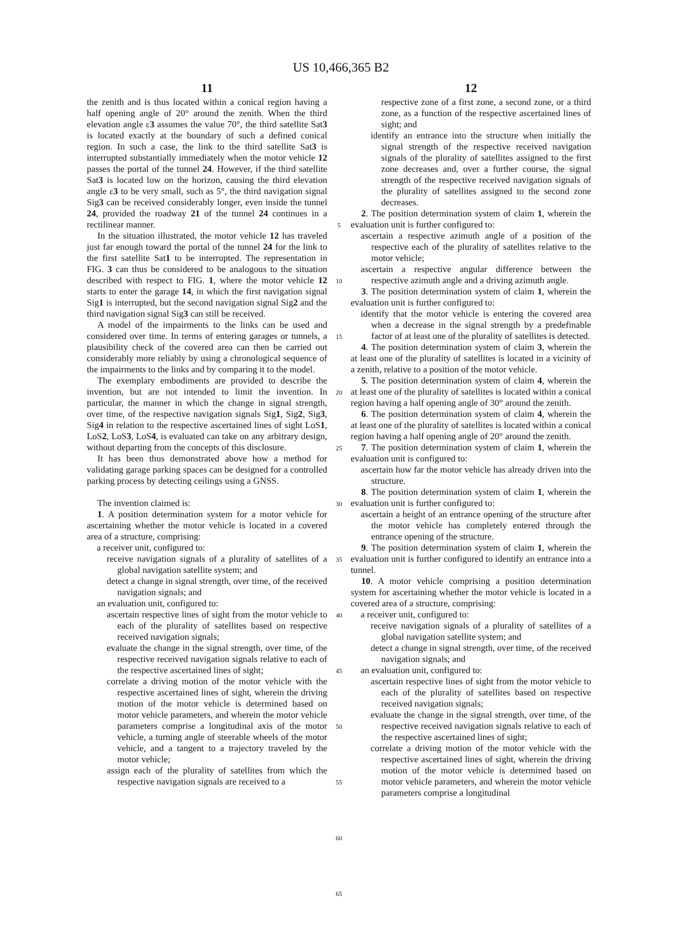US 10,466,365 B2
11
the zenith and is thus located within a conical region having a half opening angle of 20° around the zenith. When the third elevation angle ε3 assumes the value 70°, the third satellite Sat3 is located exactly at the boundary of such a defined conical region. In such a case, the link to the third satellite Sat3 is interrupted substantially immediately when the motor vehicle 12 passes the portal of the tunnel 24. However, if the third satellite Sat3 is located low on the horizon, causing the third elevation angle ε3 to be very small, such as 5°, the third navigation signal Sig3 can be received considerably longer, even inside the tunnel 24, provided the roadway 21 of the tunnel 24 continues in a rectilinear manner.
In the situation illustrated, the motor vehicle 12 has traveled just far enough toward the portal of the tunnel 24 for the link to the first satellite Sat1 to be interrupted. The representation in FIG. 3 can thus be considered to be analogous to the situation described with respect to FIG. 1, where the motor vehicle 12 starts to enter the garage 14, in which the first navigation signal Sig1 is interrupted, but the second navigation signal Sig2 and the third navigation signal Sig3 can still be received.
A model of the impairments to the links can be used and considered over time. In terms of entering garages or tunnels, a plausibility check of the covered area can then be carried out considerably more reliably by using a chronological sequence of the impairments to the links and by comparing it to the model.
The exemplary embodiments are provided to describe the invention, but are not intended to limit the invention. In particular, the manner in which the change in signal strength, over time, of the respective navigation signals Sig1, Sig2, Sig3, Sig4 in relation to the respective ascertained lines of sight LoS1, LoS2, LoS3, LoS4, is evaluated can take on any arbitrary design, without departing from the concepts of this disclosure.
It has been thus demonstrated above how a method for validating garage parking spaces can be designed for a controlled parking process by detecting ceilings using a GNSS.
The invention claimed is:
1. A position determination system for a motor vehicle for ascertaining whether the motor vehicle is located in a covered area of a structure, comprising:
a receiver unit, configured to:
receive navigation signals of a plurality of satellites of a global navigation satellite system; and
detect a change in signal strength, over time, of the received navigation signals; and
an evaluation unit, configured to:
ascertain respective lines of sight from the motor vehicle to each of the plurality of satellites based on respective received navigation signals;
evaluate the change in the signal strength, over time, of the respective received navigation signals relative to each of the respective ascertained lines of sight;
correlate a driving motion of the motor vehicle with the respective ascertained lines of sight, wherein the driving motion of the motor vehicle is determined based on motor vehicle parameters, and wherein the motor vehicle parameters comprise a longitudinal axis of the motor vehicle, a turning angle of steerable wheels of the motor vehicle, and a tangent to a trajectory traveled by the motor vehicle;
assign each of the plurality of satellites from which the respective navigation signals are received to a
5
10
15
20
25
30
35
40
45
50
55
60
65
12
respective zone of a first zone, a second zone, or a third zone, as a function of the respective ascertained lines of sight; and
identify an entrance into the structure when initially the signal strength of the respective received navigation signals of the plurality of satellites assigned to the first zone decreases and, over a further course, the signal strength of the respective received navigation signals of the plurality of satellites assigned to the second zone decreases.
2. The position determination system of claim 1, wherein the evaluation unit is further configured to:
ascertain a respective azimuth angle of a position of the respective each of the plurality of satellites relative to the motor vehicle;
ascertain a respective angular difference between the respective azimuth angle and a driving azimuth angle.
3. The position determination system of claim 1, wherein the evaluation unit is further configured to:
identify that the motor vehicle is entering the covered area when a decrease in the signal strength by a predefinable factor of at least one of the plurality of satellites is detected.
4. The position determination system of claim 3, wherein the at least one of the plurality of satellites is located in a vicinity of a zenith, relative to a position of the motor vehicle.
5. The position determination system of claim 4, wherein the at least one of the plurality of satellites is located within a conical region having a half opening angle of 30° around the zenith.
6. The position determination system of claim 4, wherein the at least one of the plurality of satellites is located within a conical region having a half opening angle of 20° around the zenith.
7. The position determination system of claim 1, wherein the evaluation unit is configured to:
ascertain how far the motor vehicle has already driven into the structure.
8. The position determination system of claim 1, wherein the evaluation unit is further configured to:
ascertain a height of an entrance opening of the structure after the motor vehicle has completely entered through the entrance opening of the structure.
9. The position determination system of claim 1, wherein the evaluation unit is further configured to identify an entrance into a tunnel.
10. A motor vehicle comprising a position determination system for ascertaining whether the motor vehicle is located in a covered area of a structure, comprising:
a receiver unit, configured to:
receive navigation signals of a plurality of satellites of a global navigation satellite system; and
detect a change in signal strength, over time, of the received navigation signals; and
an evaluation unit, configured to:
ascertain respective lines of sight from the motor vehicle to each of the plurality of satellites based on respective received navigation signals;
evaluate the change in the signal strength, over time, of the respective received navigation signals relative to each of the respective ascertained lines of sight;
correlate a driving motion of the motor vehicle with the respective ascertained lines of sight, wherein the driving motion of the motor vehicle is determined based on motor vehicle parameters, and wherein the motor vehicle parameters comprise a longitudinal